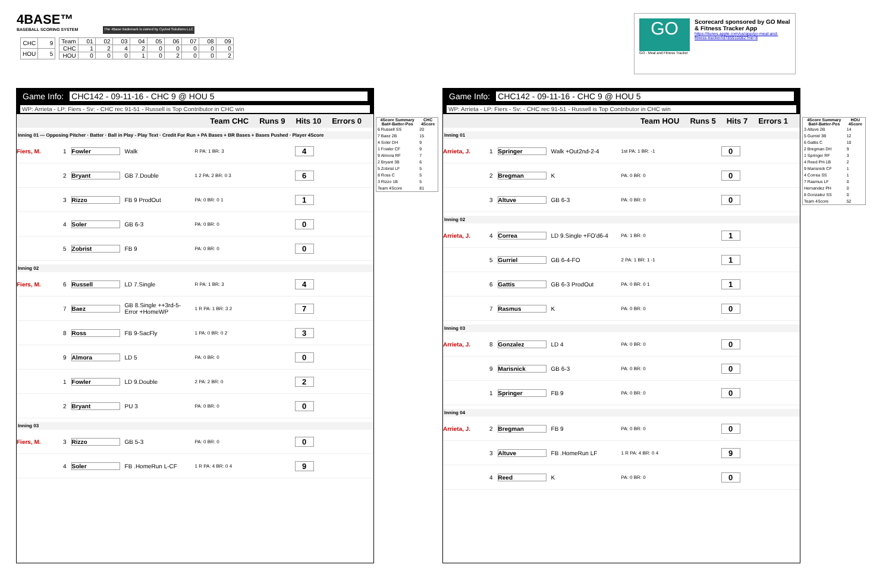4BASE™
BASEBALL SCORING SYSTEM
The 4Base trademark is owned by Cycled Solutions LLC
| CHC | 9 |
| HOU | 5 |
| Team | 01 | 02 | 03 | 04 | 05 | 06 | 07 | 08 | 09 |
| CHC | 1 | 2 | 4 | 2 | 0 | 0 | 0 | 0 | 0 |
| HOU | 0 | 0 | 0 | 1 | 0 | 2 | 0 | 0 | 2 |
GO
GO - Meal and Fitness Tracker
Scorecard sponsored by GO Meal & Fitness Tracker App
https://itunes.apple.com/us/app/go-meal-and-fitness-tracker/id785910082?mt=8
Game Info: CHC142 - 09-11-16 - CHC 9 @ HOU 5
WP: Arrieta - LP: Fiers - Sv: - CHC rec 91-51 - Russell is Top Contributor in CHC win
Team CHC Runs 9 Hits 10 Errors 0
Inning 01 — Opposing Pitcher · Batter · Ball in Play - Play Text · Credit For Run + PA Bases + BR Bases + Bases Pushed · Player 4Score
Fiers, M. 1 Fowler Walk R PA: 1 BR: 3 4
2 Bryant GB 7.Double 1 2 PA: 2 BR: 0 3 6
3 Rizzo FB 9 ProdOut PA: 0 BR: 0 1 1
4 Soler GB 6-3 PA: 0 BR: 0 0
5 Zobrist FB 9 PA: 0 BR: 0 0
Inning 02
Fiers, M. 6 Russell LD 7.Single R PA: 1 BR: 3 4
7 Baez GB 8.Single ++3rd-5-Error +HomeWP 1 R PA: 1 BR: 3 2 7
8 Ross FB 9-SacFly 1 PA: 0 BR: 0 2 3
9 Almora LD 5 PA: 0 BR: 0 0
1 Fowler LD 9.Double 2 PA: 2 BR: 0 2
2 Bryant PU 3 PA: 0 BR: 0 0
Inning 03
Fiers, M. 3 Rizzo GB 5-3 PA: 0 BR: 0 0
4 Soler FB .HomeRun L-CF 1 R PA: 4 BR: 0 4 9
| 4Score Summary | CHC |
| --- | --- |
| Bat#-Batter-Pos | 4Score |
| 6 Russell SS | 20 |
| 7 Baez 2B | 15 |
| 4 Soler DH | 9 |
| 1 Fowler CF | 9 |
| 9 Almora RF | 7 |
| 2 Bryant 3B | 6 |
| 5 Zobrist LF | 5 |
| 8 Ross C | 5 |
| 3 Rizzo 1B | 5 |
| Team 4Score | 81 |
Game Info: CHC142 - 09-11-16 - CHC 9 @ HOU 5
WP: Arrieta - LP: Fiers - Sv: - CHC rec 91-51 - Russell is Top Contributor in CHC win
Team HOU Runs 5 Hits 7 Errors 1
Inning 01
Arrieta, J. 1 Springer Walk +Out2nd-2-4 1st PA: 1 BR: -1 0
2 Bregman K PA: 0 BR: 0 0
3 Altuve GB 6-3 PA: 0 BR: 0 0
Inning 02
Arrieta, J. 4 Correa LD 9.Single +FO'd6-4 PA: 1 BR: 0 1
5 Gurriel GB 6-4-FO 2 PA: 1 BR: 1 -1 1
6 Gattis GB 6-3 ProdOut PA: 0 BR: 0 1 1
7 Rasmus K PA: 0 BR: 0 0
Inning 03
Arrieta, J. 8 Gonzalez LD 4 PA: 0 BR: 0 0
9 Marisnick GB 6-3 PA: 0 BR: 0 0
1 Springer FB 9 PA: 0 BR: 0 0
Inning 04
Arrieta, J. 2 Bregman FB 9 PA: 0 BR: 0 0
3 Altuve FB .HomeRun LF 1 R PA: 4 BR: 0 4 9
4 Reed K PA: 0 BR: 0 0
| 4Score Summary | HOU |
| --- | --- |
| Bat#-Batter-Pos | 4Score |
| 3 Altuve 2B | 14 |
| 5 Gurriel 3B | 12 |
| 6 Gattis C | 10 |
| 2 Bregman DH | 9 |
| 1 Springer RF | 3 |
| 4 Reed PH-1B | 2 |
| 9 Marisnick CF | 1 |
| 4 Correa SS | 1 |
| 7 Rasmus LF | 0 |
| Hernandez PH | 0 |
| 8 Gonzalez SS | 0 |
| Team 4Score | 52 |